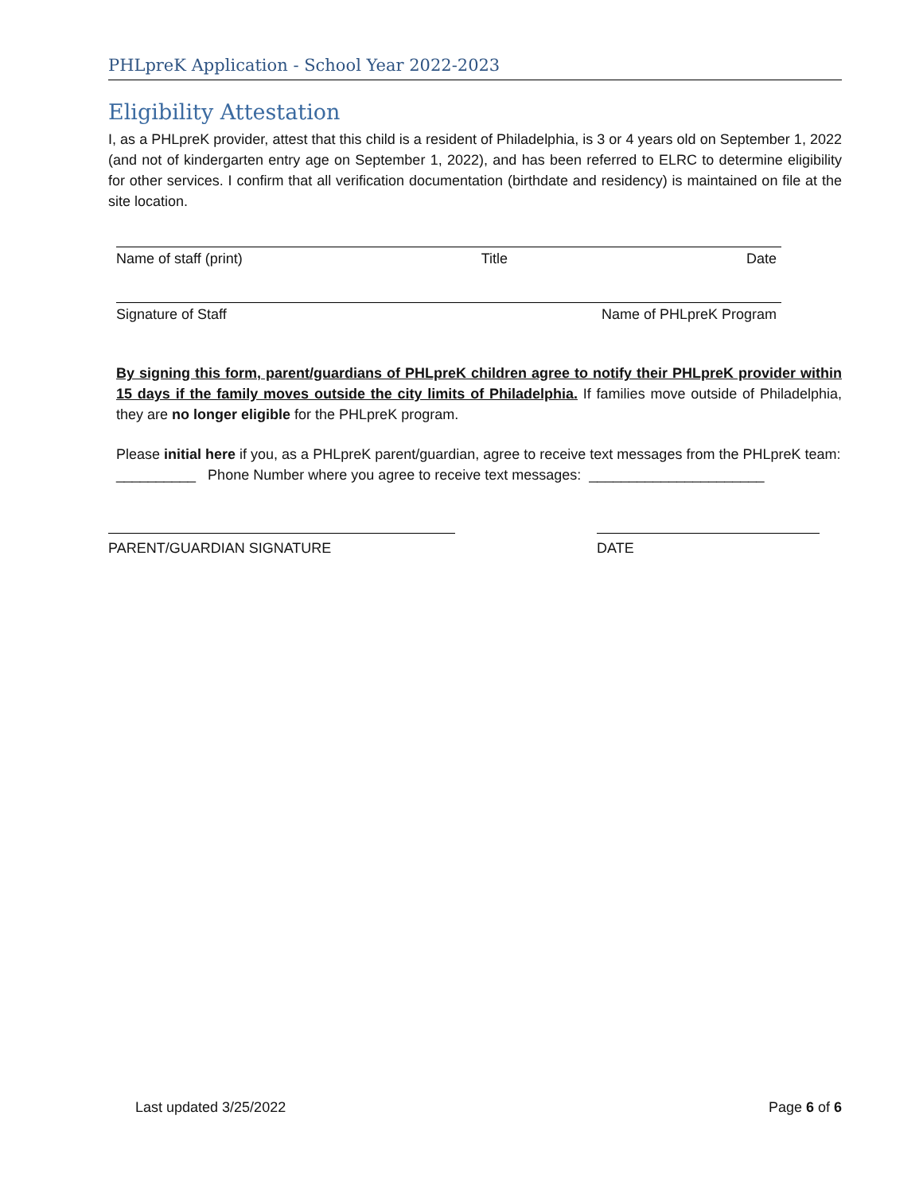PHLpreK Application - School Year 2022-2023
Eligibility Attestation
I, as a PHLpreK provider, attest that this child is a resident of Philadelphia, is 3 or 4 years old on September 1, 2022 (and not of kindergarten entry age on September 1, 2022), and has been referred to ELRC to determine eligibility for other services. I confirm that all verification documentation (birthdate and residency) is maintained on file at the site location.
Name of staff (print) Title Date
Signature of Staff Name of PHLpreK Program
By signing this form, parent/guardians of PHLpreK children agree to notify their PHLpreK provider within 15 days if the family moves outside the city limits of Philadelphia. If families move outside of Philadelphia, they are no longer eligible for the PHLpreK program.
Please initial here if you, as a PHLpreK parent/guardian, agree to receive text messages from the PHLpreK team: __________ Phone Number where you agree to receive text messages: ______________________
PARENT/GUARDIAN SIGNATURE DATE
Last updated 3/25/2022 Page 6 of 6